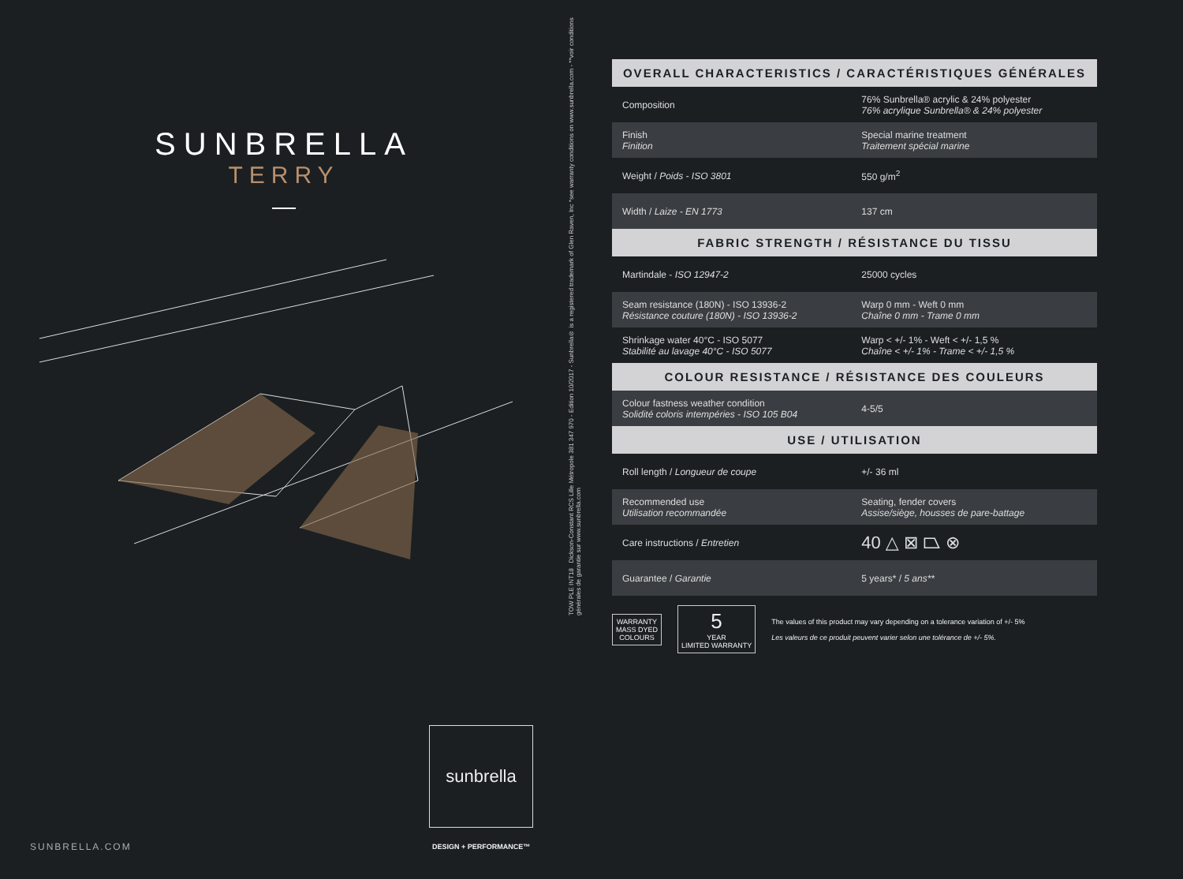SUNBRELLA
TERRY
sunbrella
DESIGN + PERFORMANCE™
SUNBRELLA.COM
TOW PLE INT18 Dickson-Constant RCS Lille Métropole 381 347 970 - Edition 10/2017 - Sunbrella® is a registered trademark of Glen Raven, Inc *see warranty conditions on www.sunbrella.com - **voir conditions générales de garantie sur www.sunbrella.com
| OVERALL CHARACTERISTICS / CARACTÉRISTIQUES GÉNÉRALES | |
| --- | --- |
| Composition | 76% Sunbrella® acrylic & 24% polyester 76% acrylique Sunbrella® & 24% polyester |
| Finish Finition | Special marine treatment Traitement spécial marine |
| Weight / Poids - ISO 3801 | 550 g/m<sup>2</sup> |
| Width / Laize - EN 1773 | 137 cm |
| FABRIC STRENGTH / RÉSISTANCE DU TISSU | |
| Martindale - ISO 12947-2 | 25000 cycles |
| Seam resistance (180N) - ISO 13936-2 Résistance couture (180N) - ISO 13936-2 | Warp 0 mm - Weft 0 mm Chaîne 0 mm - Trame 0 mm |
| Shrinkage water 40°C - ISO 5077 Stabilité au lavage 40°C - ISO 5077 | Warp < +/- 1% - Weft < +/- 1,5 % Chaîne < +/- 1% - Trame < +/- 1,5 % |
| COLOUR RESISTANCE / RÉSISTANCE DES COULEURS | |
| Colour fastness weather condition Solidité coloris intempéries - ISO 105 B04 | 4-5/5 |
| USE / UTILISATION | |
| Roll length / Longueur de coupe | +/- 36 ml |
| Recommended use Utilisation recommandée | Seating, fender covers Assise/siège, housses de pare-battage |
| Care instructions / Entretien | 40 △ ⊠ ⏢ ⊗ |
| Guarantee / Garantie | 5 years* / 5 ans** |
WARRANTY
MASS DYED
COLOURS
5
YEAR
LIMITED WARRANTY
The values of this product may vary depending on a tolerance variation of +/- 5%
Les valeurs de ce produit peuvent varier selon une tolérance de +/- 5%.